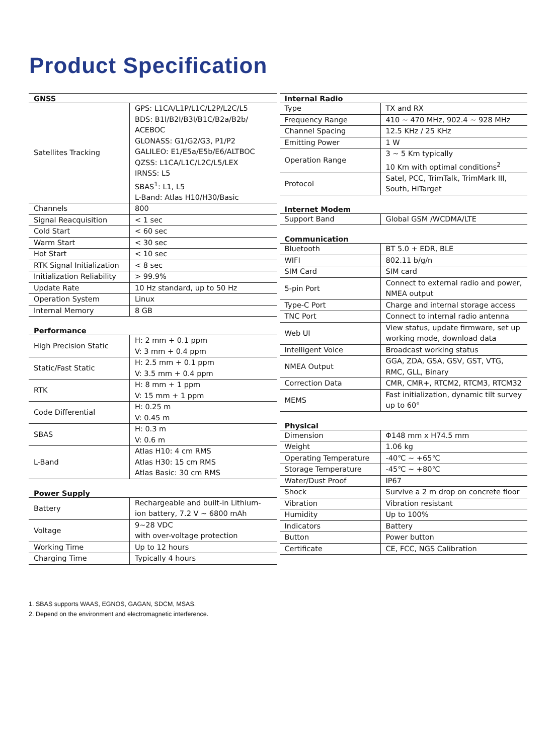Product Specification
| GNSS | |
| --- | --- |
| Satellites Tracking | GPS: L1CA/L1P/L1C/L2P/L2C/L5 BDS: B1I/B2I/B3I/B1C/B2a/B2b/ ACEBOC GLONASS: G1/G2/G3, P1/P2 GALILEO: E1/E5a/E5b/E6/ALTBOC QZSS: L1CA/L1C/L2C/L5/LEX IRNSS: L5 SBAS<sup>1</sup>: L1, L5 L-Band: Atlas H10/H30/Basic |
| Channels | 800 |
| Signal Reacquisition | < 1 sec |
| Cold Start | < 60 sec |
| Warm Start | < 30 sec |
| Hot Start | < 10 sec |
| RTK Signal Initialization | < 8 sec |
| Initialization Reliability | > 99.9% |
| Update Rate | 10 Hz standard, up to 50 Hz |
| Operation System | Linux |
| Internal Memory | 8 GB |
| Performance | |
| --- | --- |
| High Precision Static | H: 2 mm + 0.1 ppm V: 3 mm + 0.4 ppm |
| Static/Fast Static | H: 2.5 mm + 0.1 ppm V: 3.5 mm + 0.4 ppm |
| RTK | H: 8 mm + 1 ppm V: 15 mm + 1 ppm |
| Code Differential | H: 0.25 m V: 0.45 m |
| SBAS | H: 0.3 m V: 0.6 m |
| L-Band | Atlas H10: 4 cm RMS Atlas H30: 15 cm RMS Atlas Basic: 30 cm RMS |
| Power Supply | |
| --- | --- |
| Battery | Rechargeable and built-in Lithium-ion battery, 7.2 V ~ 6800 mAh |
| Voltage | 9~28 VDC with over-voltage protection |
| Working Time | Up to 12 hours |
| Charging Time | Typically 4 hours |
| Internal Radio | |
| --- | --- |
| Type | TX and RX |
| Frequency Range | 410 ~ 470 MHz, 902.4 ~ 928 MHz |
| Channel Spacing | 12.5 KHz / 25 KHz |
| Emitting Power | 1 W |
| Operation Range | 3 ~ 5 Km typically 10 Km with optimal conditions<sup>2</sup> |
| Protocol | Satel, PCC, TrimTalk, TrimMark III, South, HiTarget |
| Internet Modem | |
| --- | --- |
| Support Band | Global GSM /WCDMA/LTE |
| Communication | |
| --- | --- |
| Bluetooth | BT 5.0 + EDR, BLE |
| WIFI | 802.11 b/g/n |
| SIM Card | SIM card |
| 5-pin Port | Connect to external radio and power, NMEA output |
| Type-C Port | Charge and internal storage access |
| TNC Port | Connect to internal radio antenna |
| Web UI | View status, update firmware, set up working mode, download data |
| Intelligent Voice | Broadcast working status |
| NMEA Output | GGA, ZDA, GSA, GSV, GST, VTG, RMC, GLL, Binary |
| Correction Data | CMR, CMR+, RTCM2, RTCM3, RTCM32 |
| MEMS | Fast initialization, dynamic tilt survey up to 60° |
| Physical | |
| --- | --- |
| Dimension | Φ148 mm x H74.5 mm |
| Weight | 1.06 kg |
| Operating Temperature | -40℃ ~ +65℃ |
| Storage Temperature | -45℃ ~ +80℃ |
| Water/Dust Proof | IP67 |
| Shock | Survive a 2 m drop on concrete floor |
| Vibration | Vibration resistant |
| Humidity | Up to 100% |
| Indicators | Battery |
| Button | Power button |
| Certificate | CE, FCC, NGS Calibration |
1. SBAS supports WAAS, EGNOS, GAGAN, SDCM, MSAS.
2. Depend on the environment and electromagnetic interference.